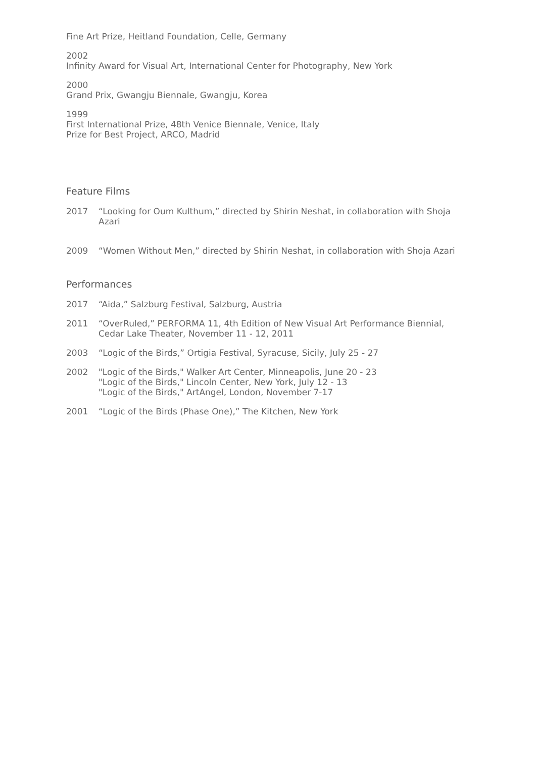Fine Art Prize, Heitland Foundation, Celle, Germany
2002
Infinity Award for Visual Art, International Center for Photography, New York
2000
Grand Prix, Gwangju Biennale, Gwangju, Korea
1999
First International Prize, 48th Venice Biennale, Venice, Italy
Prize for Best Project, ARCO, Madrid
Feature Films
2017 “Looking for Oum Kulthum,” directed by Shirin Neshat, in collaboration with Shoja Azari
2009 “Women Without Men,” directed by Shirin Neshat, in collaboration with Shoja Azari
Performances
2017 “Aida,” Salzburg Festival, Salzburg, Austria
2011 “OverRuled,” PERFORMA 11, 4th Edition of New Visual Art Performance Biennial, Cedar Lake Theater, November 11 - 12, 2011
2003 “Logic of the Birds,” Ortigia Festival, Syracuse, Sicily, July 25 - 27
2002 "Logic of the Birds," Walker Art Center, Minneapolis, June 20 - 23
"Logic of the Birds," Lincoln Center, New York, July 12 - 13
"Logic of the Birds," ArtAngel, London, November 7-17
2001 “Logic of the Birds (Phase One),” The Kitchen, New York